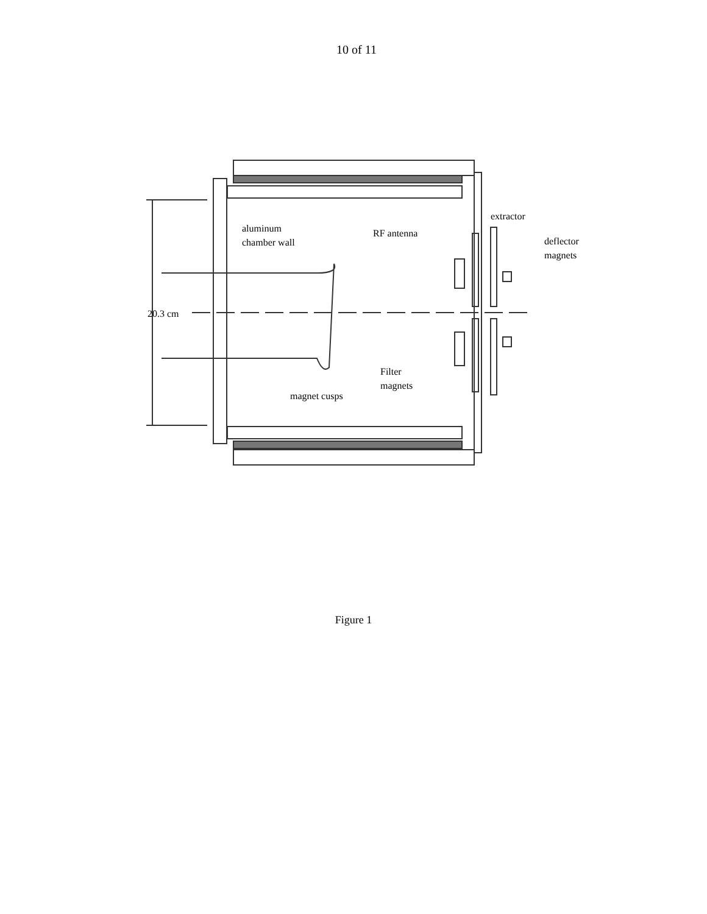10 of 11
aluminum
chamber wall
RF antenna
extractor
deflector
magnets
20.3 cm
Filter
magnets
magnet cusps
Figure 1